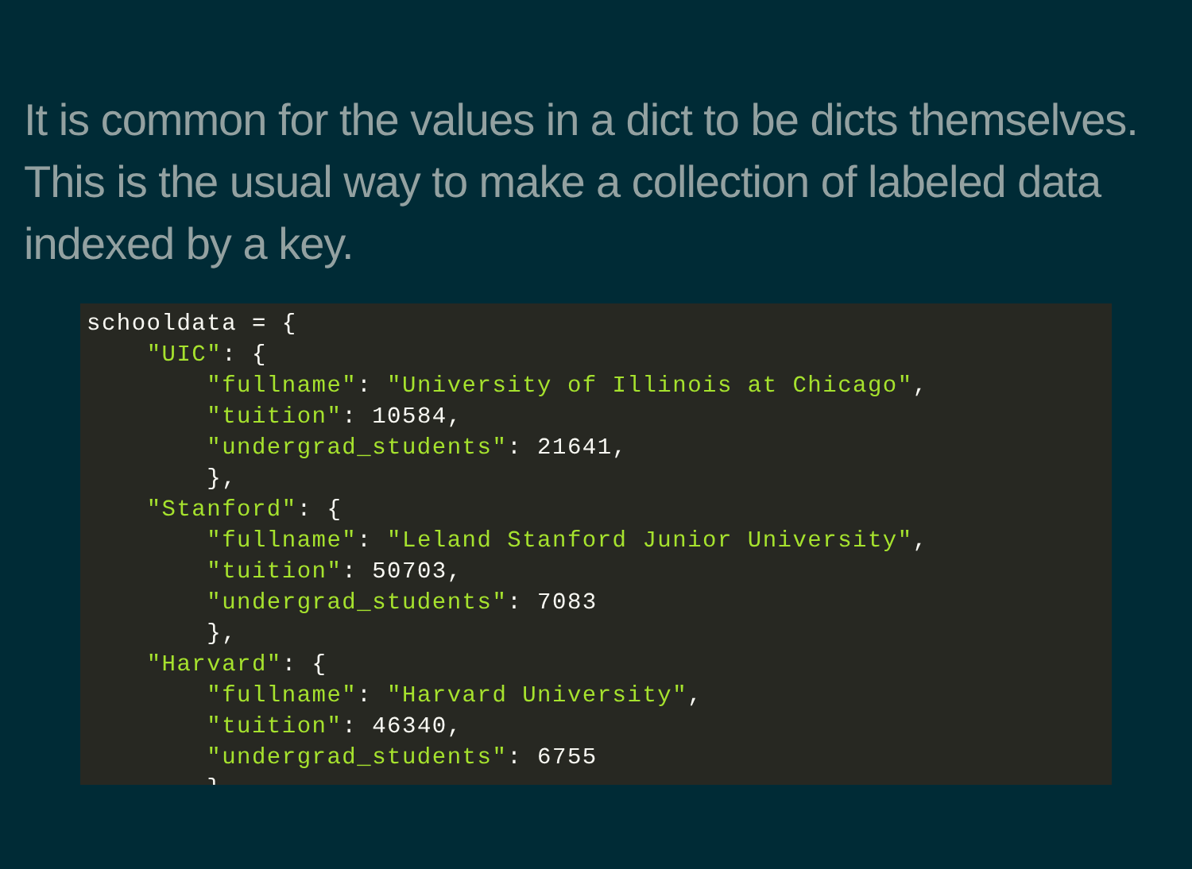It is common for the values in a dict to be dicts themselves. This is the usual way to make a collection of labeled data indexed by a key.
schooldata = {
    "UIC": {
        "fullname": "University of Illinois at Chicago",
        "tuition": 10584,
        "undergrad_students": 21641,
        },
    "Stanford": {
        "fullname": "Leland Stanford Junior University",
        "tuition": 50703,
        "undergrad_students": 7083
        },
    "Harvard": {
        "fullname": "Harvard University",
        "tuition": 46340,
        "undergrad_students": 6755
        }